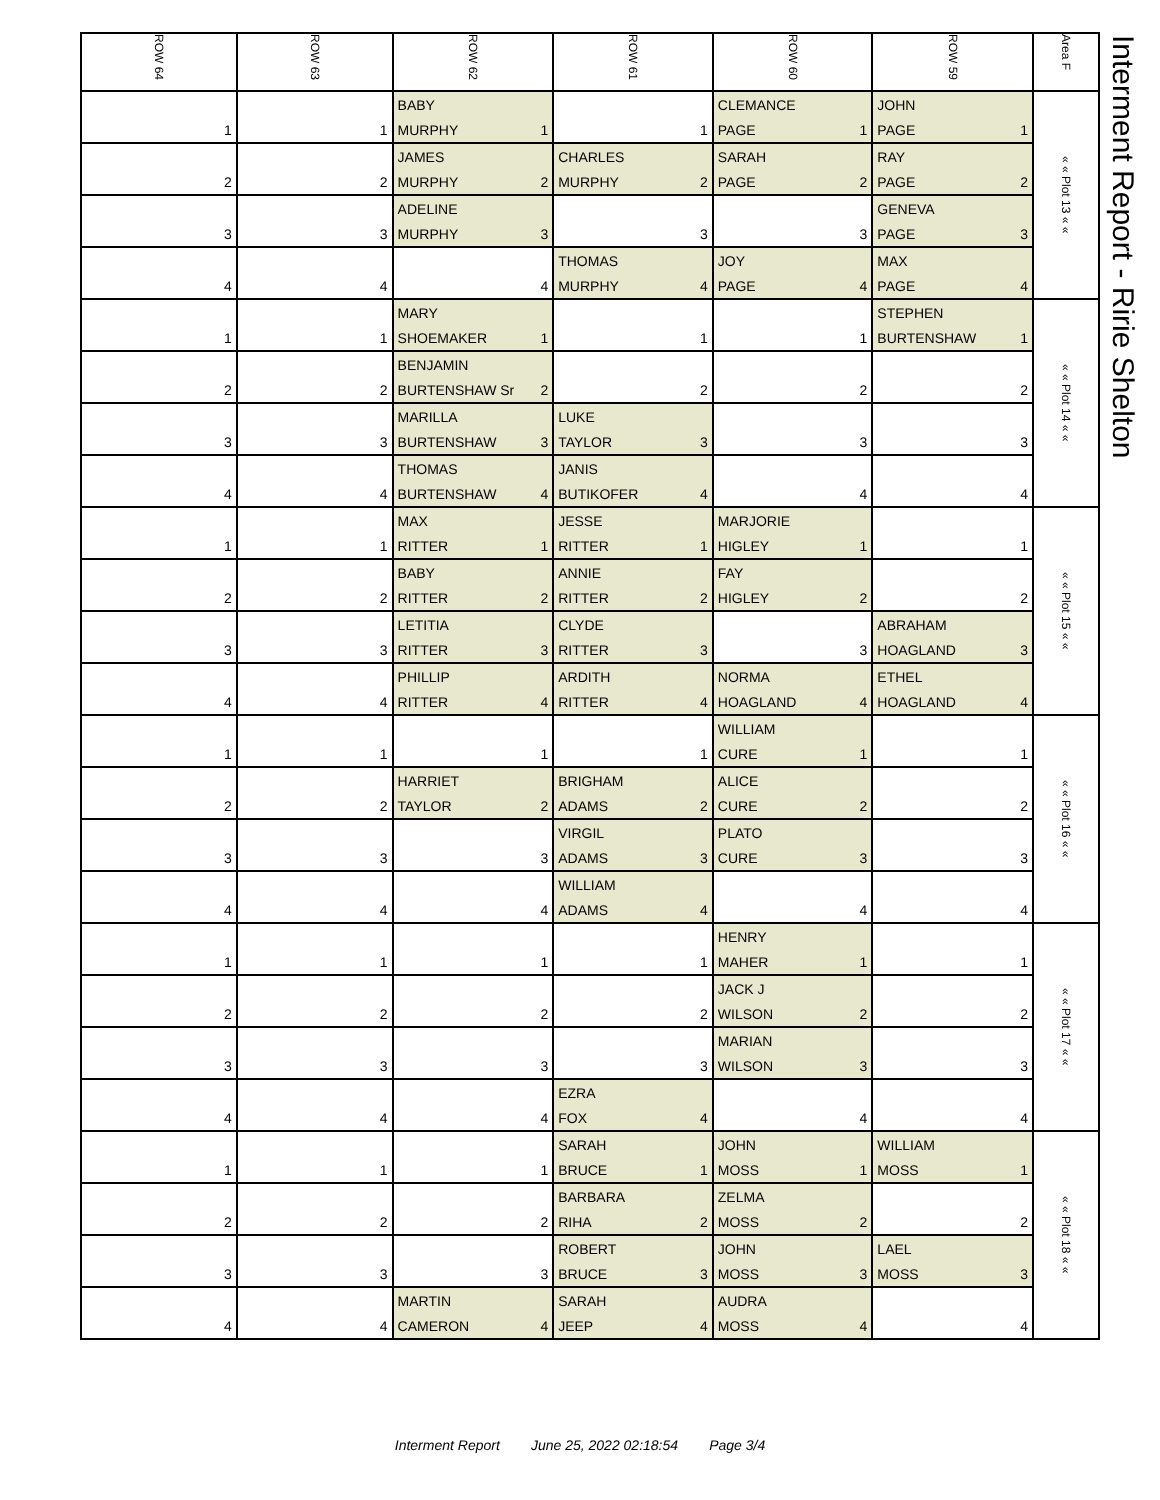Interment Report - Ririe Shelton
| ROW 64 | ROW 63 | ROW 62 | ROW 61 | ROW 60 | ROW 59 | Area F |
| --- | --- | --- | --- | --- | --- | --- |
| | | BABY | | CLEMANCE | JOHN | « « Plot 13 « « |
| 1 | 1 | MURPHY 1 | 1 | PAGE 1 | PAGE 1 | |
| | | JAMES | CHARLES | SARAH | RAY | |
| 2 | 2 | MURPHY 2 | MURPHY 2 | PAGE 2 | PAGE 2 | |
| | | ADELINE | | | GENEVA | |
| 3 | 3 | MURPHY 3 | 3 | 3 | PAGE 3 | |
| | | | THOMAS | JOY | MAX | |
| 4 | 4 | 4 | MURPHY 4 | PAGE 4 | PAGE 4 | |
| | | MARY | | | STEPHEN | « « Plot 14 « « |
| 1 | 1 | SHOEMAKER 1 | 1 | 1 | BURTENSHAW 1 | |
| | | BENJAMIN | | | | |
| 2 | 2 | BURTENSHAW Sr 2 | 2 | 2 | 2 | |
| | | MARILLA | LUKE | | | |
| 3 | 3 | BURTENSHAW 3 | TAYLOR 3 | 3 | 3 | |
| | | THOMAS | JANIS | | | |
| 4 | 4 | BURTENSHAW 4 | BUTIKOFER 4 | 4 | 4 | |
| | | MAX | JESSE | MARJORIE | | « « Plot 15 « « |
| 1 | 1 | RITTER 1 | RITTER 1 | HIGLEY 1 | 1 | |
| | | BABY | ANNIE | FAY | | |
| 2 | 2 | RITTER 2 | RITTER 2 | HIGLEY 2 | 2 | |
| | | LETITIA | CLYDE | | ABRAHAM | |
| 3 | 3 | RITTER 3 | RITTER 3 | 3 | HOAGLAND 3 | |
| | | PHILLIP | ARDITH | NORMA | ETHEL | |
| 4 | 4 | RITTER 4 | RITTER 4 | HOAGLAND 4 | HOAGLAND 4 | |
| | | | | WILLIAM | | « « Plot 16 « « |
| 1 | 1 | 1 | 1 | CURE 1 | 1 | |
| | | HARRIET | BRIGHAM | ALICE | | |
| 2 | 2 | TAYLOR 2 | ADAMS 2 | CURE 2 | 2 | |
| | | | VIRGIL | PLATO | | |
| 3 | 3 | 3 | ADAMS 3 | CURE 3 | 3 | |
| | | | WILLIAM | | | |
| 4 | 4 | 4 | ADAMS 4 | 4 | 4 | |
| | | | | HENRY | | « « Plot 17 « « |
| 1 | 1 | 1 | 1 | MAHER 1 | 1 | |
| | | | | JACK J | | |
| 2 | 2 | 2 | 2 | WILSON 2 | 2 | |
| | | | | MARIAN | | |
| 3 | 3 | 3 | 3 | WILSON 3 | 3 | |
| | | | EZRA | | | |
| 4 | 4 | 4 | FOX 4 | 4 | 4 | |
| | | | SARAH | JOHN | WILLIAM | « « Plot 18 « « |
| 1 | 1 | 1 | BRUCE 1 | MOSS 1 | MOSS 1 | |
| | | | BARBARA | ZELMA | | |
| 2 | 2 | 2 | RIHA 2 | MOSS 2 | 2 | |
| | | | ROBERT | JOHN | LAEL | |
| 3 | 3 | 3 | BRUCE 3 | MOSS 3 | MOSS 3 | |
| | | MARTIN | SARAH | AUDRA | | |
| 4 | 4 | CAMERON 4 | JEEP 4 | MOSS 4 | 4 | |
Interment Report June 25, 2022 02:18:54 Page 3/4